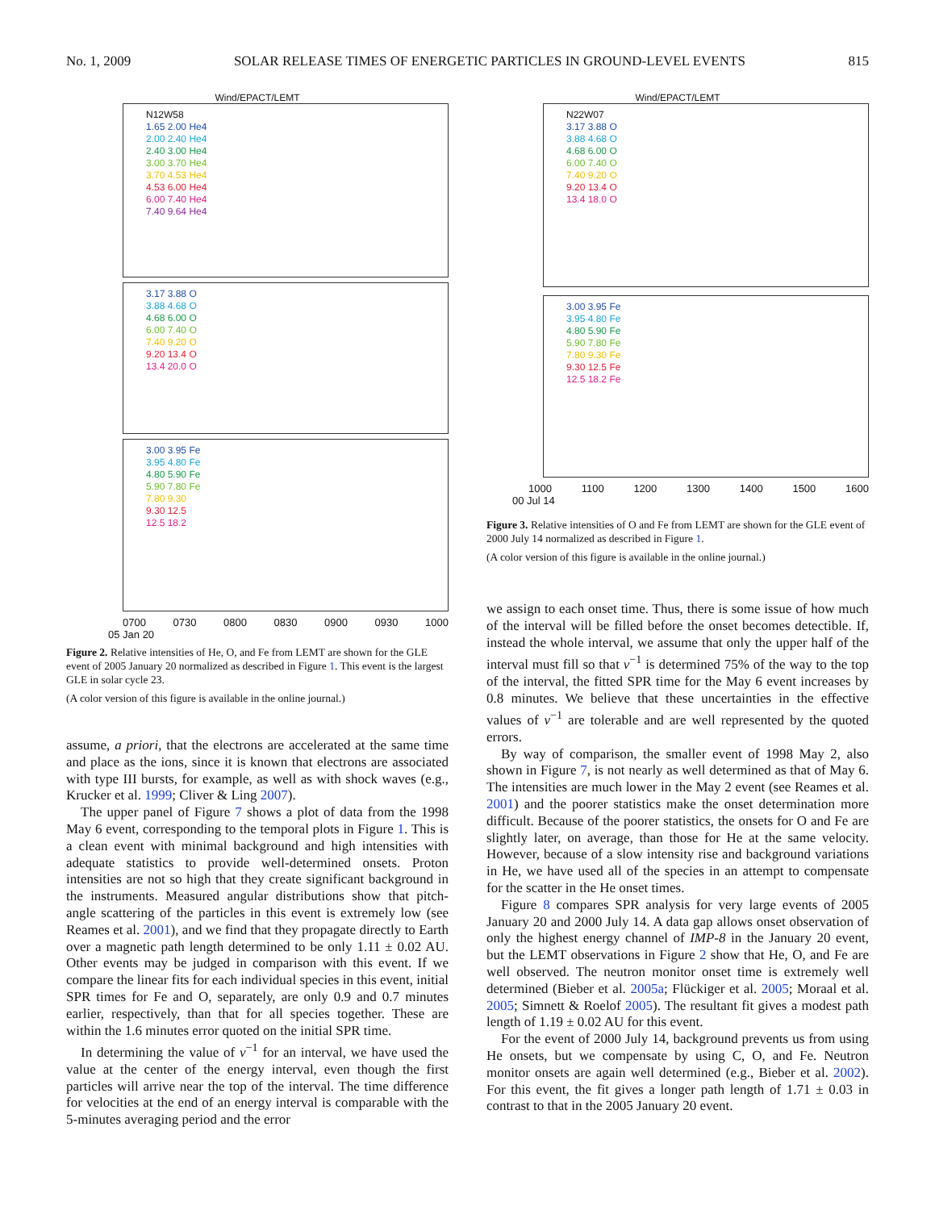No. 1, 2009 SOLAR RELEASE TIMES OF ENERGETIC PARTICLES IN GROUND-LEVEL EVENTS 815
Wind/EPACT/LEMT
N12W58
1.65 2.00 He4
2.00 2.40 He4
2.40 3.00 He4
3.00 3.70 He4
3.70 4.53 He4
4.53 6.00 He4
6.00 7.40 He4
7.40 9.64 He4
3.17 3.88 O
3.88 4.68 O
4.68 6.00 O
6.00 7.40 O
7.40 9.20 O
9.20 13.4 O
13.4 20.0 O
3.00 3.95 Fe
3.95 4.80 Fe
4.80 5.90 Fe
5.90 7.80 Fe
7.80 9.30
9.30 12.5
12.5 18.2
0700 0730 0800 0830 0900 0930 1000
05 Jan 20
Figure 2. Relative intensities of He, O, and Fe from LEMT are shown for the GLE event of 2005 January 20 normalized as described in Figure 1. This event is the largest GLE in solar cycle 23.
(A color version of this figure is available in the online journal.)
assume, a priori, that the electrons are accelerated at the same time and place as the ions, since it is known that electrons are associated with type III bursts, for example, as well as with shock waves (e.g., Krucker et al. 1999; Cliver & Ling 2007).
The upper panel of Figure 7 shows a plot of data from the 1998 May 6 event, corresponding to the temporal plots in Figure 1. This is a clean event with minimal background and high intensities with adequate statistics to provide well-determined onsets. Proton intensities are not so high that they create significant background in the instruments. Measured angular distributions show that pitch-angle scattering of the particles in this event is extremely low (see Reames et al. 2001), and we find that they propagate directly to Earth over a magnetic path length determined to be only 1.11 ± 0.02 AU. Other events may be judged in comparison with this event. If we compare the linear fits for each individual species in this event, initial SPR times for Fe and O, separately, are only 0.9 and 0.7 minutes earlier, respectively, than that for all species together. These are within the 1.6 minutes error quoted on the initial SPR time.
In determining the value of v<sup>−1</sup> for an interval, we have used the value at the center of the energy interval, even though the first particles will arrive near the top of the interval. The time difference for velocities at the end of an energy interval is comparable with the 5-minutes averaging period and the error
Wind/EPACT/LEMT
N22W07
3.17 3.88 O
3.88 4.68 O
4.68 6.00 O
6.00 7.40 O
7.40 9.20 O
9.20 13.4 O
13.4 18.0 O
3.00 3.95 Fe
3.95 4.80 Fe
4.80 5.90 Fe
5.90 7.80 Fe
7.80 9.30 Fe
9.30 12.5 Fe
12.5 18.2 Fe
1000 1100 1200 1300 1400 1500 1600
00 Jul 14
Figure 3. Relative intensities of O and Fe from LEMT are shown for the GLE event of 2000 July 14 normalized as described in Figure 1.
(A color version of this figure is available in the online journal.)
we assign to each onset time. Thus, there is some issue of how much of the interval will be filled before the onset becomes detectible. If, instead the whole interval, we assume that only the upper half of the interval must fill so that v<sup>−1</sup> is determined 75% of the way to the top of the interval, the fitted SPR time for the May 6 event increases by 0.8 minutes. We believe that these uncertainties in the effective values of v<sup>−1</sup> are tolerable and are well represented by the quoted errors.
By way of comparison, the smaller event of 1998 May 2, also shown in Figure 7, is not nearly as well determined as that of May 6. The intensities are much lower in the May 2 event (see Reames et al. 2001) and the poorer statistics make the onset determination more difficult. Because of the poorer statistics, the onsets for O and Fe are slightly later, on average, than those for He at the same velocity. However, because of a slow intensity rise and background variations in He, we have used all of the species in an attempt to compensate for the scatter in the He onset times.
Figure 8 compares SPR analysis for very large events of 2005 January 20 and 2000 July 14. A data gap allows onset observation of only the highest energy channel of IMP-8 in the January 20 event, but the LEMT observations in Figure 2 show that He, O, and Fe are well observed. The neutron monitor onset time is extremely well determined (Bieber et al. 2005a; Flückiger et al. 2005; Moraal et al. 2005; Simnett & Roelof 2005). The resultant fit gives a modest path length of 1.19 ± 0.02 AU for this event.
For the event of 2000 July 14, background prevents us from using He onsets, but we compensate by using C, O, and Fe. Neutron monitor onsets are again well determined (e.g., Bieber et al. 2002). For this event, the fit gives a longer path length of 1.71 ± 0.03 in contrast to that in the 2005 January 20 event.